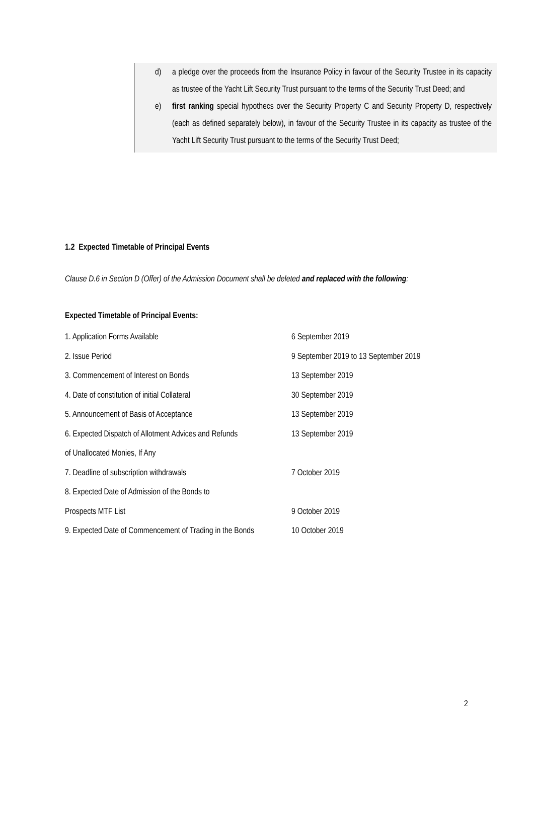d) a pledge over the proceeds from the Insurance Policy in favour of the Security Trustee in its capacity as trustee of the Yacht Lift Security Trust pursuant to the terms of the Security Trust Deed; and
e) first ranking special hypothecs over the Security Property C and Security Property D, respectively (each as defined separately below), in favour of the Security Trustee in its capacity as trustee of the Yacht Lift Security Trust pursuant to the terms of the Security Trust Deed;
1.2 Expected Timetable of Principal Events
Clause D.6 in Section D (Offer) of the Admission Document shall be deleted and replaced with the following:
Expected Timetable of Principal Events:
| 1. Application Forms Available | 6 September 2019 |
| 2. Issue Period | 9 September 2019 to 13 September 2019 |
| 3. Commencement of Interest on Bonds | 13 September 2019 |
| 4. Date of constitution of initial Collateral | 30 September 2019 |
| 5. Announcement of Basis of Acceptance | 13 September 2019 |
| 6. Expected Dispatch of Allotment Advices and Refunds | 13 September 2019 |
| of Unallocated Monies, If Any | |
| 7. Deadline of subscription withdrawals | 7 October 2019 |
| 8. Expected Date of Admission of the Bonds to | |
| Prospects MTF List | 9 October 2019 |
| 9. Expected Date of Commencement of Trading in the Bonds | 10 October 2019 |
2